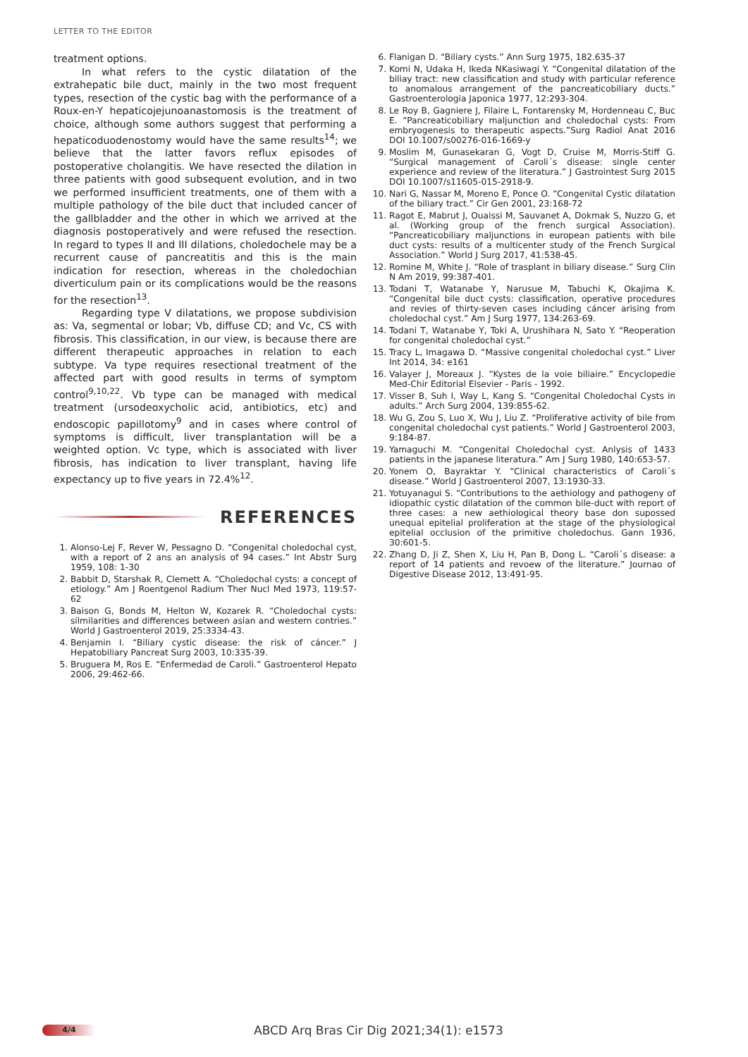LETTER TO THE EDITOR
treatment options.
In what refers to the cystic dilatation of the extrahepatic bile duct, mainly in the two most frequent types, resection of the cystic bag with the performance of a Roux-en-Y hepaticojejunoanastomosis is the treatment of choice, although some authors suggest that performing a hepaticoduodenostomy would have the same results<sup>14</sup>; we believe that the latter favors reflux episodes of postoperative cholangitis. We have resected the dilation in three patients with good subsequent evolution, and in two we performed insufficient treatments, one of them with a multiple pathology of the bile duct that included cancer of the gallbladder and the other in which we arrived at the diagnosis postoperatively and were refused the resection. In regard to types II and III dilations, choledochele may be a recurrent cause of pancreatitis and this is the main indication for resection, whereas in the choledochian diverticulum pain or its complications would be the reasons for the resection<sup>13</sup>.
Regarding type V dilatations, we propose subdivision as: Va, segmental or lobar; Vb, diffuse CD; and Vc, CS with fibrosis. This classification, in our view, is because there are different therapeutic approaches in relation to each subtype. Va type requires resectional treatment of the affected part with good results in terms of symptom control<sup>9,10,22</sup>. Vb type can be managed with medical treatment (ursodeoxycholic acid, antibiotics, etc) and endoscopic papillotomy<sup>9</sup> and in cases where control of symptoms is difficult, liver transplantation will be a weighted option. Vc type, which is associated with liver fibrosis, has indication to liver transplant, having life expectancy up to five years in 72.4%<sup>12</sup>.
REFERENCES
1. Alonso-Lej F, Rever W, Pessagno D. “Congenital choledochal cyst, with a report of 2 ans an analysis of 94 cases.” Int Abstr Surg 1959, 108: 1-30
2. Babbit D, Starshak R, Clemett A. “Choledochal cysts: a concept of etiology.” Am J Roentgenol Radium Ther Nucl Med 1973, 119:57-62
3. Baison G, Bonds M, Helton W, Kozarek R. “Choledochal cysts: silmilarities and differences between asian and western contries.” World J Gastroenterol 2019, 25:3334-43.
4. Benjamin I. “Biliary cystic disease: the risk of cáncer.” J Hepatobiliary Pancreat Surg 2003, 10:335-39.
5. Bruguera M, Ros E. “Enfermedad de Caroli.” Gastroenterol Hepato 2006, 29:462-66.
6. Flanigan D. “Biliary cysts.” Ann Surg 1975, 182.635-37
7. Komi N, Udaka H, Ikeda NKasiwagi Y. “Congenital dilatation of the biliay tract: new classification and study with particular reference to anomalous arrangement of the pancreaticobiliary ducts.” Gastroenterologia Japonica 1977, 12:293-304.
8. Le Roy B, Gagniere J, Filaire L, Fontarensky M, Hordenneau C, Buc E. “Pancreaticobiliary maljunction and choledochal cysts: From embryogenesis to therapeutic aspects.”Surg Radiol Anat 2016 DOI 10.1007/s00276-016-1669-y
9. Moslim M, Gunasekaran G, Vogt D, Cruise M, Morris-Stiff G. “Surgical management of Caroli´s disease: single center experience and review of the literatura.” J Gastrointest Surg 2015 DOI 10.1007/s11605-015-2918-9.
10. Nari G, Nassar M, Moreno E, Ponce O. “Congenital Cystic dilatation of the biliary tract.” Cir Gen 2001, 23:168-72
11. Ragot E, Mabrut J, Ouaissi M, Sauvanet A, Dokmak S, Nuzzo G, et al. (Working group of the french surgical Association). “Pancreaticobiliary maljunctions in european patients with bile duct cysts: results of a multicenter study of the French Surgical Association.” World J Surg 2017, 41:538-45.
12. Romine M, White J. “Role of trasplant in biliary disease.” Surg Clin N Am 2019, 99:387-401.
13. Todani T, Watanabe Y, Narusue M, Tabuchi K, Okajima K. “Congenital bile duct cysts: classification, operative procedures and revies of thirty-seven cases including cáncer arising from choledochal cyst.” Am J Surg 1977, 134:263-69.
14. Todani T, Watanabe Y, Toki A, Urushihara N, Sato Y. “Reoperation for congenital choledochal cyst.”
15. Tracy L, Imagawa D. “Massive congenital choledochal cyst.” Liver Int 2014, 34: e161
16. Valayer J, Moreaux J. “Kystes de la voie biliaire.” Encyclopedie Med-Chir Editorial Elsevier - Paris - 1992.
17. Visser B, Suh I, Way L, Kang S. “Congenital Choledochal Cysts in adults.” Arch Surg 2004, 139:855-62.
18. Wu G, Zou S, Luo X, Wu J, Liu Z. “Proliferative activity of bile from congenital choledochal cyst patients.” World J Gastroenterol 2003, 9:184-87.
19. Yamaguchi M. “Congenital Choledochal cyst. Anlysis of 1433 patients in the japanese literatura.” Am J Surg 1980, 140:653-57.
20. Yonem O, Bayraktar Y. “Clinical characteristics of Caroli´s disease.” World J Gastroenterol 2007, 13:1930-33.
21. Yotuyanagui S. “Contributions to the aethiology and pathogeny of idiopathic cystic dilatation of the common bile-duct with report of three cases: a new aethiological theory base don supossed unequal epitelial proliferation at the stage of the physiological epitelial occlusion of the primitive choledochus. Gann 1936, 30:601-5.
22. Zhang D, Ji Z, Shen X, Liu H, Pan B, Dong L. “Caroli´s disease: a report of 14 patients and revoew of the literature.” Journao of Digestive Disease 2012, 13:491-95.
4/4
ABCD Arq Bras Cir Dig 2021;34(1): e1573